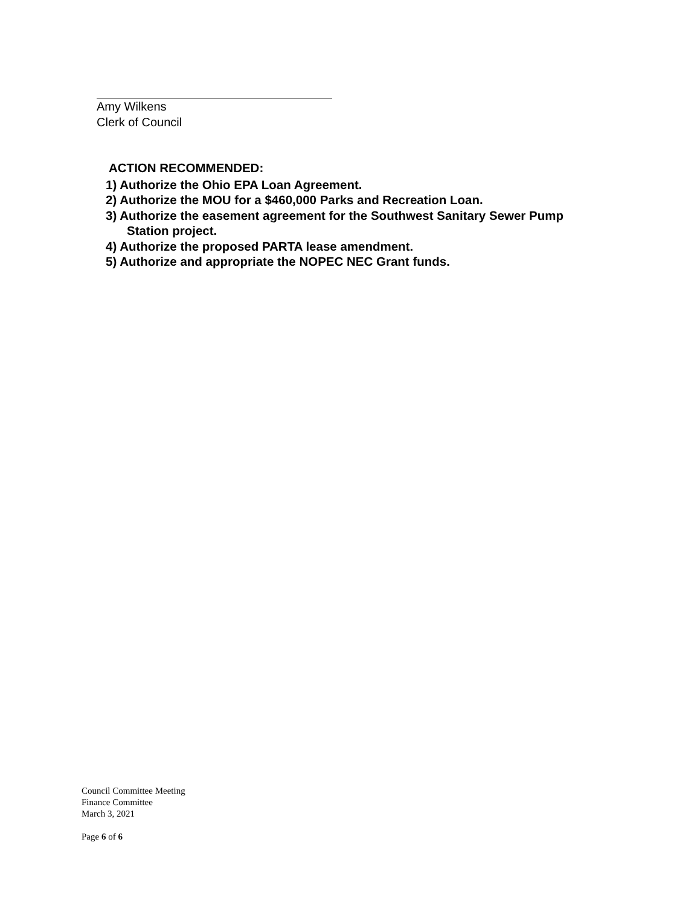Amy Wilkens
Clerk of Council
ACTION RECOMMENDED:
1) Authorize the Ohio EPA Loan Agreement.
2) Authorize the MOU for a $460,000 Parks and Recreation Loan.
3) Authorize the easement agreement for the Southwest Sanitary Sewer Pump
Station project.
4) Authorize the proposed PARTA lease amendment.
5) Authorize and appropriate the NOPEC NEC Grant funds.
Council Committee Meeting
Finance Committee
March 3, 2021
Page 6 of 6